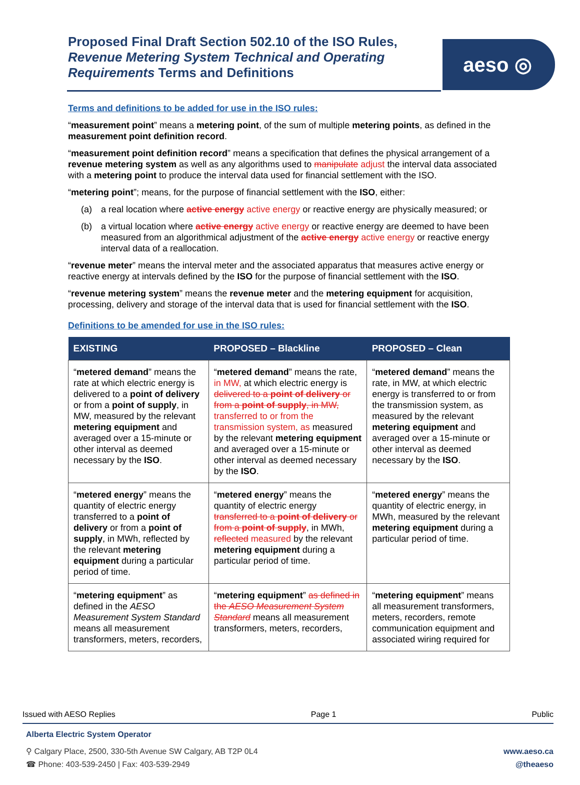Proposed Final Draft Section 502.10 of the ISO Rules, Revenue Metering System Technical and Operating Requirements Terms and Definitions
aeso ◎
Terms and definitions to be added for use in the ISO rules:
“measurement point” means a metering point, of the sum of multiple metering points, as defined in the measurement point definition record.
“measurement point definition record” means a specification that defines the physical arrangement of a revenue metering system as well as any algorithms used to manipulate adjust the interval data associated with a metering point to produce the interval data used for financial settlement with the ISO.
“metering point”; means, for the purpose of financial settlement with the ISO, either:
(a) a real location where active energy active energy or reactive energy are physically measured; or
(b) a virtual location where active energy active energy or reactive energy are deemed to have been measured from an algorithmical adjustment of the active energy active energy or reactive energy interval data of a reallocation.
“revenue meter” means the interval meter and the associated apparatus that measures active energy or reactive energy at intervals defined by the ISO for the purpose of financial settlement with the ISO.
“revenue metering system” means the revenue meter and the metering equipment for acquisition, processing, delivery and storage of the interval data that is used for financial settlement with the ISO.
Definitions to be amended for use in the ISO rules:
| EXISTING | PROPOSED – Blackline | PROPOSED – Clean |
| --- | --- | --- |
| “ metered demand ” means the rate at which electric energy is delivered to a point of delivery or from a point of supply , in MW, measured by the relevant metering equipment and averaged over a 15-minute or other interval as deemed necessary by the ISO . | “ metered demand ” means the rate, in MW, at which electric energy is delivered to a point of delivery or from a point of supply , in MW, transferred to or from the transmission system, as measured by the relevant metering equipment and averaged over a 15-minute or other interval as deemed necessary by the ISO . | “ metered demand ” means the rate, in MW, at which electric energy is transferred to or from the transmission system, as measured by the relevant metering equipment and averaged over a 15-minute or other interval as deemed necessary by the ISO . |
| “ metered energy ” means the quantity of electric energy transferred to a point of delivery or from a point of supply , in MWh, reflected by the relevant metering equipment during a particular period of time. | “ metered energy ” means the quantity of electric energy transferred to a point of delivery or from a point of supply , in MWh, reflected measured by the relevant metering equipment during a particular period of time. | “ metered energy ” means the quantity of electric energy, in MWh, measured by the relevant metering equipment during a particular period of time. |
| “ metering equipment ” as defined in the AESO Measurement System Standard means all measurement transformers, meters, recorders, | “ metering equipment ” as defined in the AESO Measurement System Standard means all measurement transformers, meters, recorders, | “ metering equipment ” means all measurement transformers, meters, recorders, remote communication equipment and associated wiring required for |
Issued with AESO Replies Page 1 Public
Alberta Electric System Operator
⚲ Calgary Place, 2500, 330-5th Avenue SW Calgary, AB T2P 0L4
☎ Phone: 403-539-2450 | Fax: 403-539-2949 www.aeso.ca
@theaeso